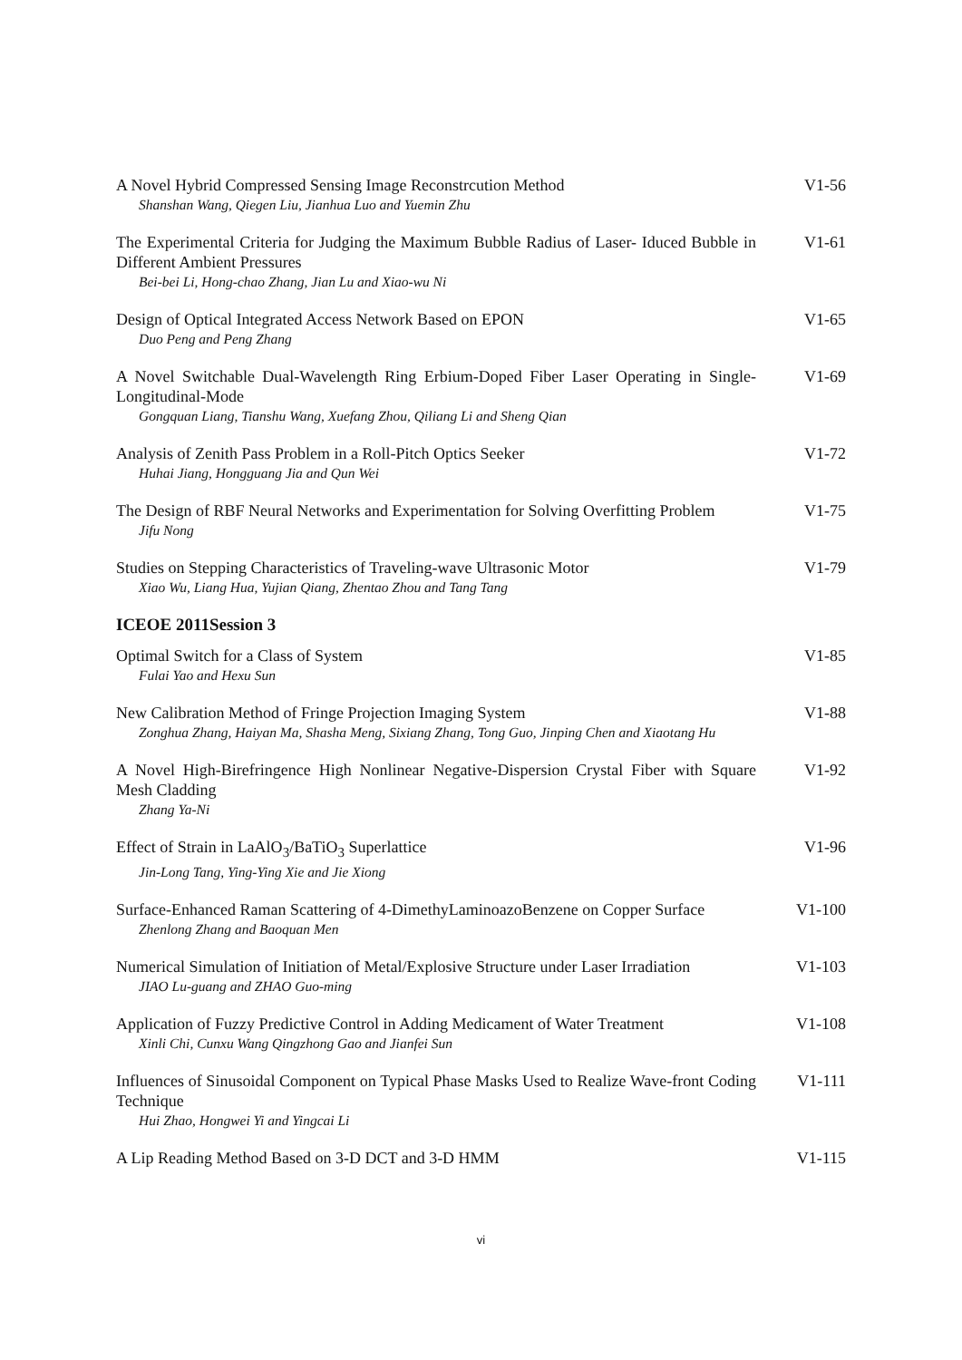A Novel Hybrid Compressed Sensing Image Reconstrcution Method
Shanshan Wang, Qiegen Liu, Jianhua Luo and Yuemin Zhu
V1-56
The Experimental Criteria for Judging the Maximum Bubble Radius of Laser- Iduced Bubble in Different Ambient Pressures
Bei-bei Li, Hong-chao Zhang, Jian Lu and Xiao-wu Ni
V1-61
Design of Optical Integrated Access Network Based on EPON
Duo Peng and Peng Zhang
V1-65
A Novel Switchable Dual-Wavelength Ring Erbium-Doped Fiber Laser Operating in Single-Longitudinal-Mode
Gongquan Liang, Tianshu Wang, Xuefang Zhou, Qiliang Li and Sheng Qian
V1-69
Analysis of Zenith Pass Problem in a Roll-Pitch Optics Seeker
Huhai Jiang, Hongguang Jia and Qun Wei
V1-72
The Design of RBF Neural Networks and Experimentation for Solving Overfitting Problem
Jifu Nong
V1-75
Studies on Stepping Characteristics of Traveling-wave Ultrasonic Motor
Xiao Wu, Liang Hua, Yujian Qiang, Zhentao Zhou and Tang Tang
V1-79
ICEOE 2011Session 3
Optimal Switch for a Class of System
Fulai Yao and Hexu Sun
V1-85
New Calibration Method of Fringe Projection Imaging System
Zonghua Zhang, Haiyan Ma, Shasha Meng, Sixiang Zhang, Tong Guo, Jinping Chen and Xiaotang Hu
V1-88
A Novel High-Birefringence High Nonlinear Negative-Dispersion Crystal Fiber with Square Mesh Cladding
Zhang Ya-Ni
V1-92
Effect of Strain in LaAlO<sub>3</sub>/BaTiO<sub>3</sub> Superlattice
Jin-Long Tang, Ying-Ying Xie and Jie Xiong
V1-96
Surface-Enhanced Raman Scattering of 4-DimethyLaminoazoBenzene on Copper Surface
Zhenlong Zhang and Baoquan Men
V1-100
Numerical Simulation of Initiation of Metal/Explosive Structure under Laser Irradiation
JIAO Lu-guang and ZHAO Guo-ming
V1-103
Application of Fuzzy Predictive Control in Adding Medicament of Water Treatment
Xinli Chi, Cunxu Wang Qingzhong Gao and Jianfei Sun
V1-108
Influences of Sinusoidal Component on Typical Phase Masks Used to Realize Wave-front Coding Technique
Hui Zhao, Hongwei Yi and Yingcai Li
V1-111
A Lip Reading Method Based on 3-D DCT and 3-D HMM V1-115
vi